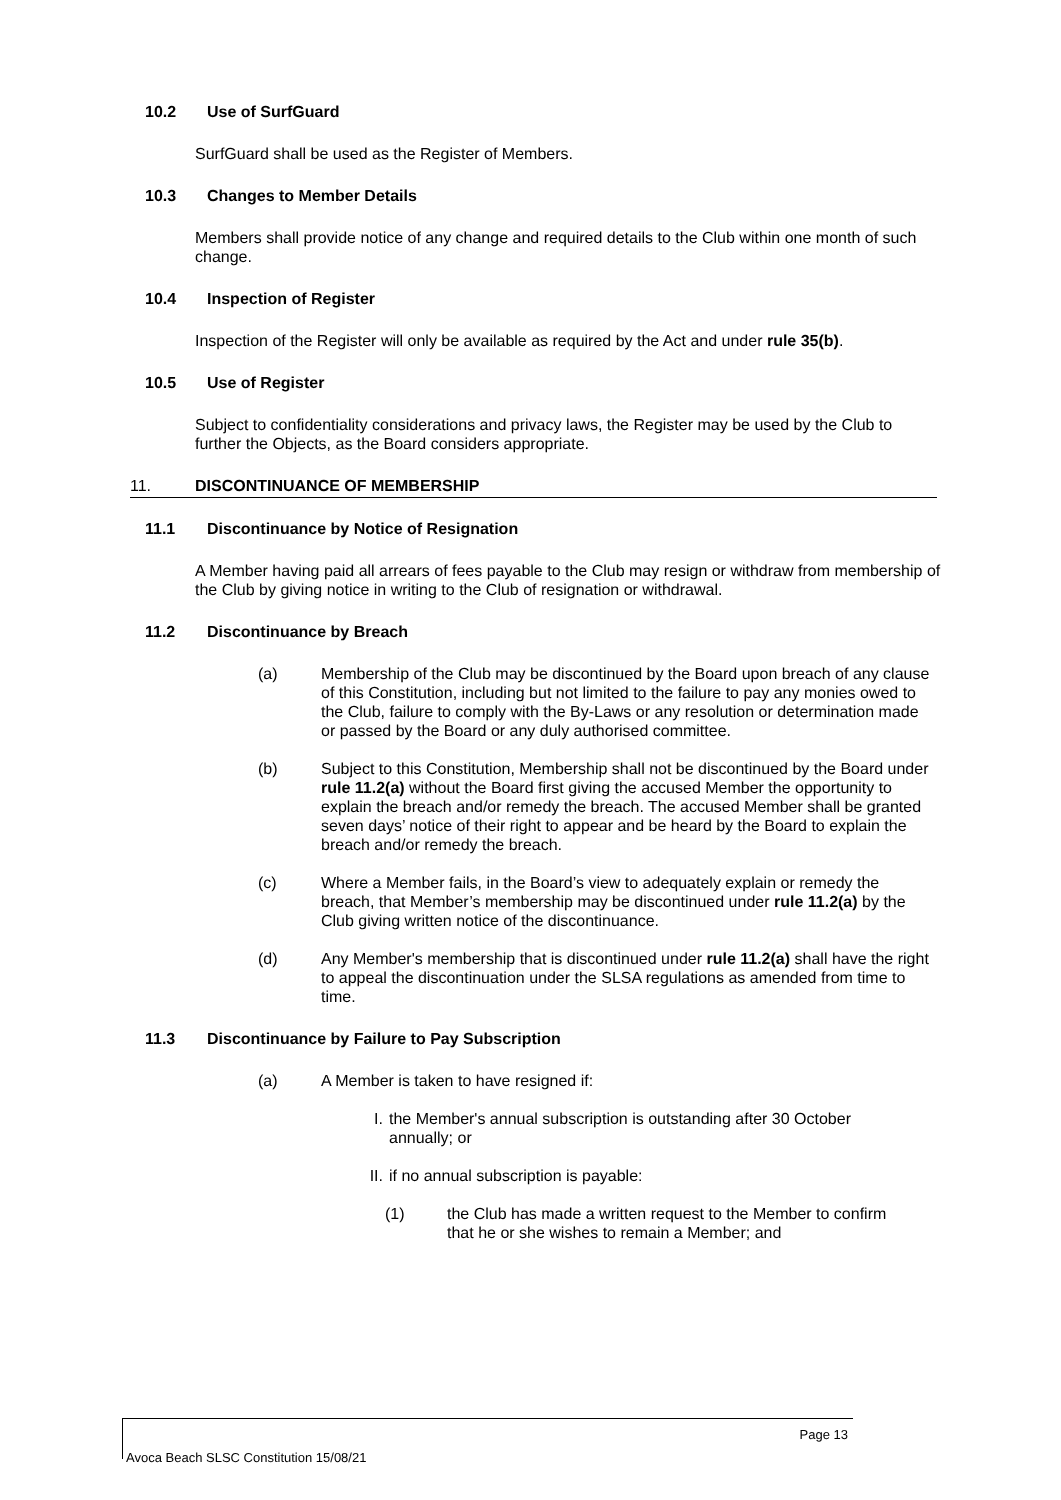10.2 Use of SurfGuard
SurfGuard shall be used as the Register of Members.
10.3 Changes to Member Details
Members shall provide notice of any change and required details to the Club within one month of such change.
10.4 Inspection of Register
Inspection of the Register will only be available as required by the Act and under rule 35(b).
10.5 Use of Register
Subject to confidentiality considerations and privacy laws, the Register may be used by the Club to further the Objects, as the Board considers appropriate.
11. DISCONTINUANCE OF MEMBERSHIP
11.1 Discontinuance by Notice of Resignation
A Member having paid all arrears of fees payable to the Club may resign or withdraw from membership of the Club by giving notice in writing to the Club of resignation or withdrawal.
11.2 Discontinuance by Breach
(a) Membership of the Club may be discontinued by the Board upon breach of any clause of this Constitution, including but not limited to the failure to pay any monies owed to the Club, failure to comply with the By-Laws or any resolution or determination made or passed by the Board or any duly authorised committee.
(b) Subject to this Constitution, Membership shall not be discontinued by the Board under rule 11.2(a) without the Board first giving the accused Member the opportunity to explain the breach and/or remedy the breach. The accused Member shall be granted seven days’ notice of their right to appear and be heard by the Board to explain the breach and/or remedy the breach.
(c) Where a Member fails, in the Board’s view to adequately explain or remedy the breach, that Member’s membership may be discontinued under rule 11.2(a) by the Club giving written notice of the discontinuance.
(d) Any Member's membership that is discontinued under rule 11.2(a) shall have the right to appeal the discontinuation under the SLSA regulations as amended from time to time.
11.3 Discontinuance by Failure to Pay Subscription
(a) A Member is taken to have resigned if:
I. the Member's annual subscription is outstanding after 30 October annually; or
II. if no annual subscription is payable:
(1) the Club has made a written request to the Member to confirm that he or she wishes to remain a Member; and
Page 13
Avoca Beach SLSC Constitution 15/08/21